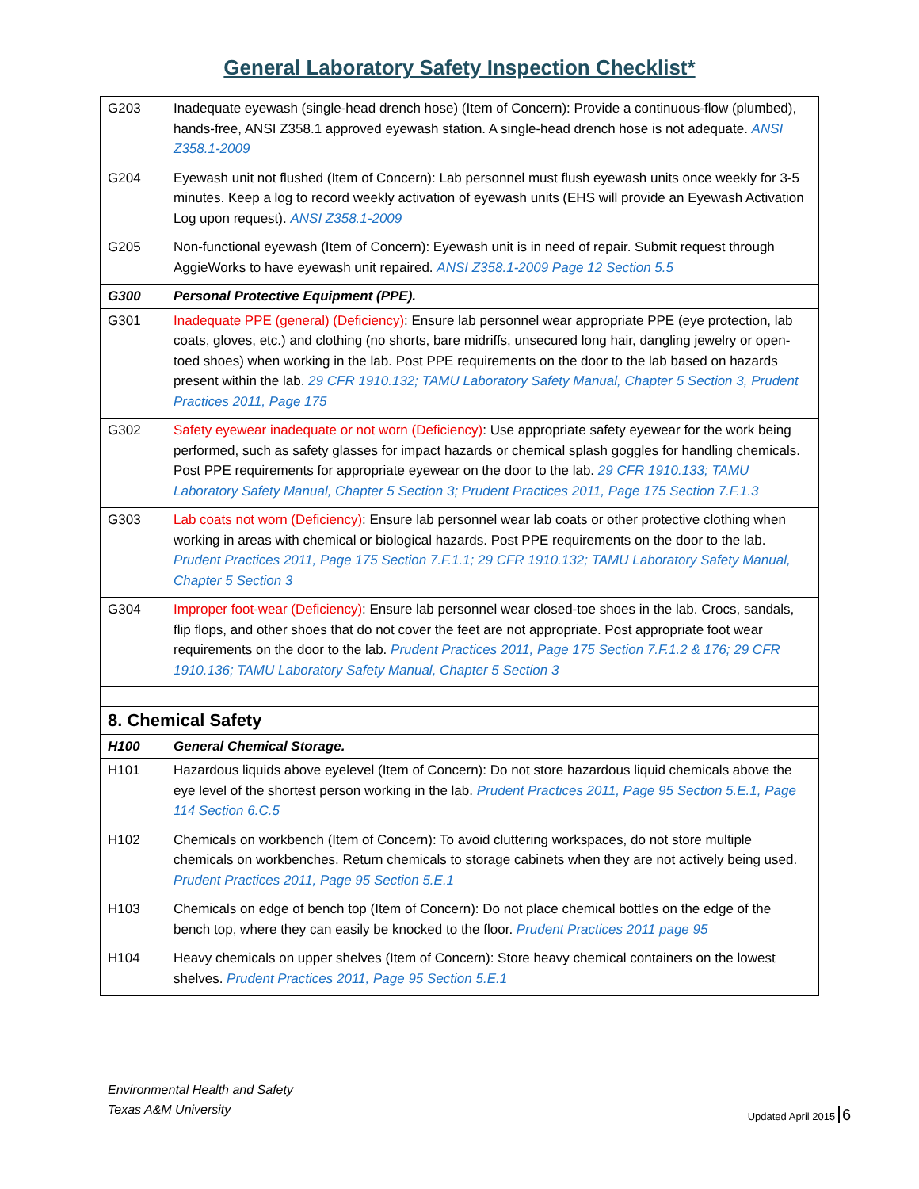General Laboratory Safety Inspection Checklist*
| G203 | Inadequate eyewash (single-head drench hose) (Item of Concern): Provide a continuous-flow (plumbed), hands-free, ANSI Z358.1 approved eyewash station. A single-head drench hose is not adequate. ANSI Z358.1-2009 |
| G204 | Eyewash unit not flushed (Item of Concern): Lab personnel must flush eyewash units once weekly for 3-5 minutes. Keep a log to record weekly activation of eyewash units (EHS will provide an Eyewash Activation Log upon request). ANSI Z358.1-2009 |
| G205 | Non-functional eyewash (Item of Concern): Eyewash unit is in need of repair. Submit request through AggieWorks to have eyewash unit repaired. ANSI Z358.1-2009 Page 12 Section 5.5 |
| G300 | Personal Protective Equipment (PPE). |
| G301 | Inadequate PPE (general) (Deficiency) : Ensure lab personnel wear appropriate PPE (eye protection, lab coats, gloves, etc.) and clothing (no shorts, bare midriffs, unsecured long hair, dangling jewelry or open-toed shoes) when working in the lab. Post PPE requirements on the door to the lab based on hazards present within the lab. 29 CFR 1910.132; TAMU Laboratory Safety Manual, Chapter 5 Section 3, Prudent Practices 2011, Page 175 |
| G302 | Safety eyewear inadequate or not worn (Deficiency) : Use appropriate safety eyewear for the work being performed, such as safety glasses for impact hazards or chemical splash goggles for handling chemicals. Post PPE requirements for appropriate eyewear on the door to the lab. 29 CFR 1910.133; TAMU Laboratory Safety Manual, Chapter 5 Section 3; Prudent Practices 2011, Page 175 Section 7.F.1.3 |
| G303 | Lab coats not worn (Deficiency) : Ensure lab personnel wear lab coats or other protective clothing when working in areas with chemical or biological hazards. Post PPE requirements on the door to the lab. Prudent Practices 2011, Page 175 Section 7.F.1.1; 29 CFR 1910.132; TAMU Laboratory Safety Manual, Chapter 5 Section 3 |
| G304 | Improper foot-wear (Deficiency) : Ensure lab personnel wear closed-toe shoes in the lab. Crocs, sandals, flip flops, and other shoes that do not cover the feet are not appropriate. Post appropriate foot wear requirements on the door to the lab. Prudent Practices 2011, Page 175 Section 7.F.1.2 & 176; 29 CFR 1910.136; TAMU Laboratory Safety Manual, Chapter 5 Section 3 |
| 8. Chemical Safety | |
| H100 | General Chemical Storage. |
| H101 | Hazardous liquids above eyelevel (Item of Concern): Do not store hazardous liquid chemicals above the eye level of the shortest person working in the lab. Prudent Practices 2011, Page 95 Section 5.E.1, Page 114 Section 6.C.5 |
| H102 | Chemicals on workbench (Item of Concern): To avoid cluttering workspaces, do not store multiple chemicals on workbenches. Return chemicals to storage cabinets when they are not actively being used. Prudent Practices 2011, Page 95 Section 5.E.1 |
| H103 | Chemicals on edge of bench top (Item of Concern): Do not place chemical bottles on the edge of the bench top, where they can easily be knocked to the floor. Prudent Practices 2011 page 95 |
| H104 | Heavy chemicals on upper shelves (Item of Concern): Store heavy chemical containers on the lowest shelves. Prudent Practices 2011, Page 95 Section 5.E.1 |
Environmental Health and Safety
Texas A&M University
Updated April 2015 6